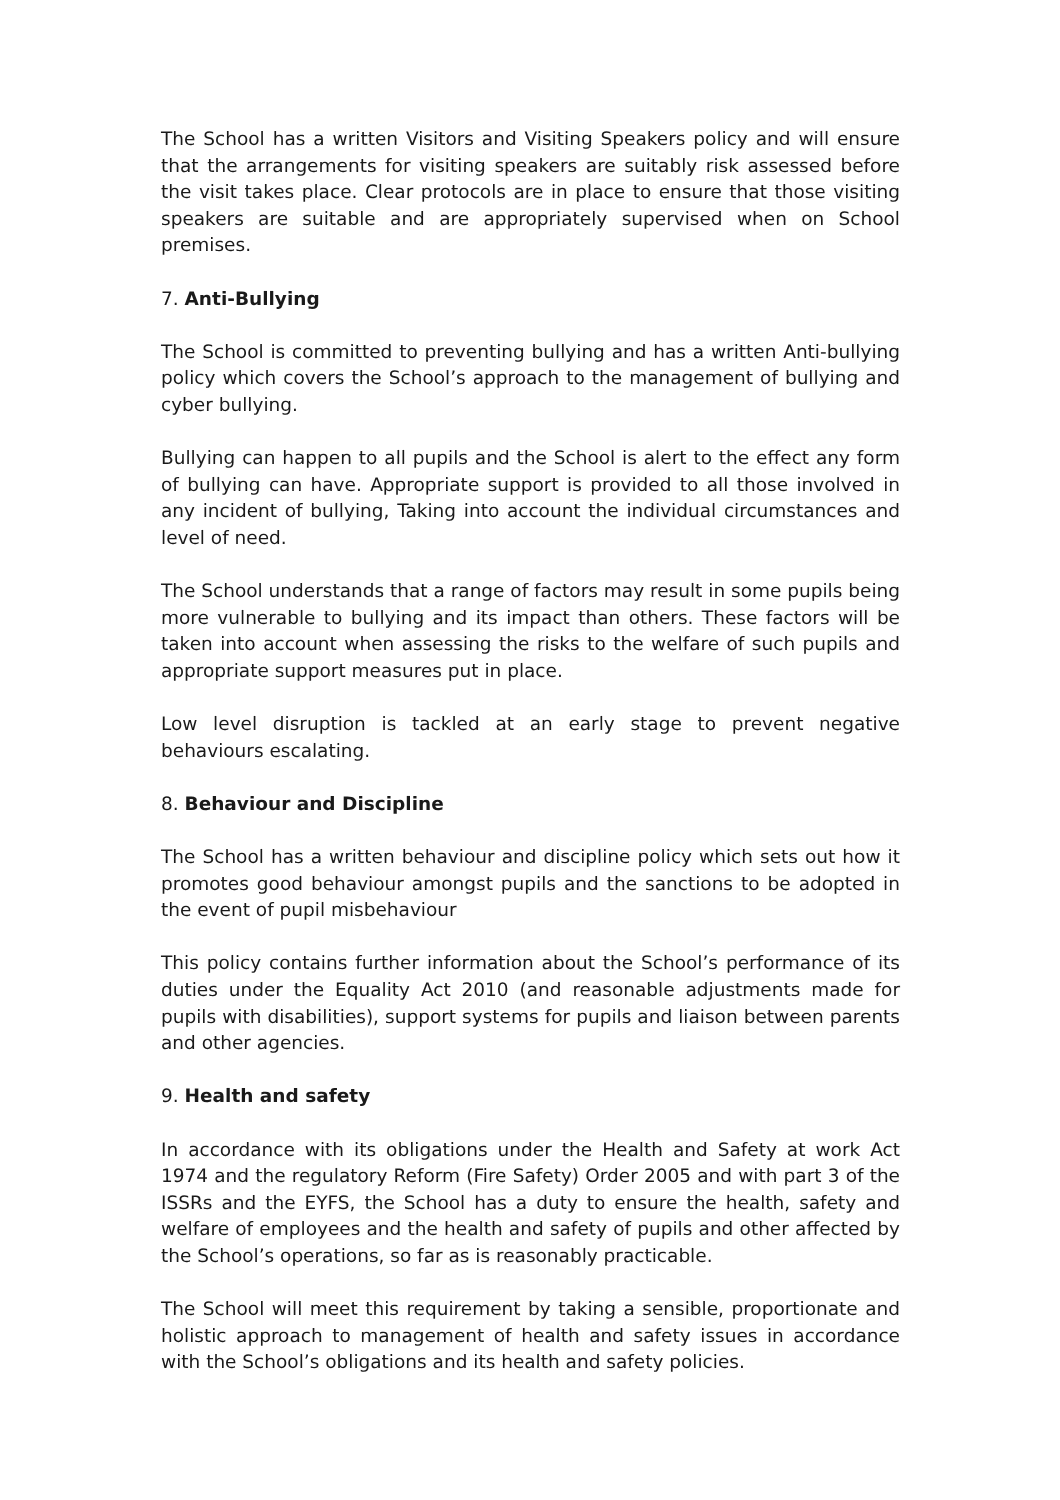The School has a written Visitors and Visiting Speakers policy and will ensure that the arrangements for visiting speakers are suitably risk assessed before the visit takes place. Clear protocols are in place to ensure that those visiting speakers are suitable and are appropriately supervised when on School premises.
7. Anti-Bullying
The School is committed to preventing bullying and has a written Anti-bullying policy which covers the School’s approach to the management of bullying and cyber bullying.
Bullying can happen to all pupils and the School is alert to the effect any form of bullying can have. Appropriate support is provided to all those involved in any incident of bullying, Taking into account the individual circumstances and level of need.
The School understands that a range of factors may result in some pupils being more vulnerable to bullying and its impact than others. These factors will be taken into account when assessing the risks to the welfare of such pupils and appropriate support measures put in place.
Low level disruption is tackled at an early stage to prevent negative behaviours escalating.
8. Behaviour and Discipline
The School has a written behaviour and discipline policy which sets out how it promotes good behaviour amongst pupils and the sanctions to be adopted in the event of pupil misbehaviour
This policy contains further information about the School’s performance of its duties under the Equality Act 2010 (and reasonable adjustments made for pupils with disabilities), support systems for pupils and liaison between parents and other agencies.
9. Health and safety
In accordance with its obligations under the Health and Safety at work Act 1974 and the regulatory Reform (Fire Safety) Order 2005 and with part 3 of the ISSRs and the EYFS, the School has a duty to ensure the health, safety and welfare of employees and the health and safety of pupils and other affected by the School’s operations, so far as is reasonably practicable.
The School will meet this requirement by taking a sensible, proportionate and holistic approach to management of health and safety issues in accordance with the School’s obligations and its health and safety policies.